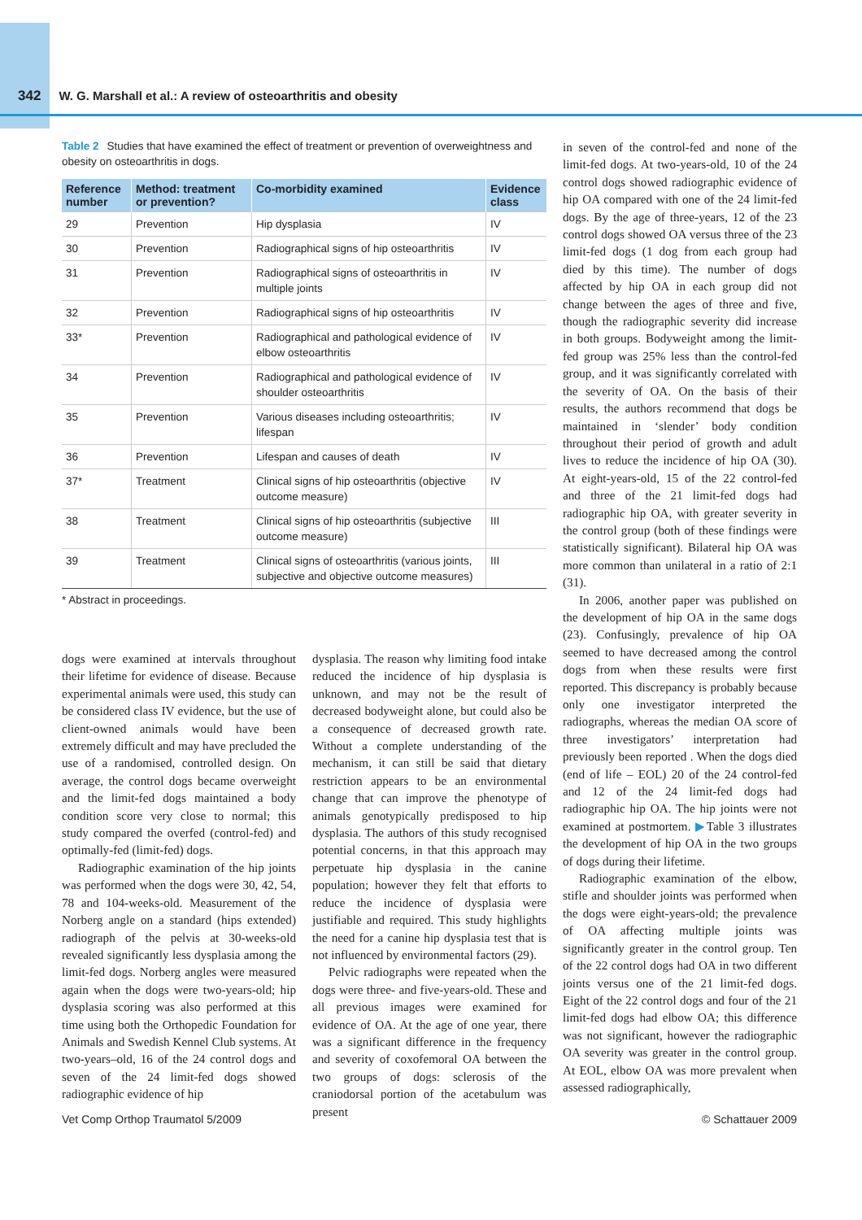342 W. G. Marshall et al.: A review of osteoarthritis and obesity
Table 2 Studies that have examined the effect of treatment or prevention of overweightness and obesity on osteoarthritis in dogs.
| Reference number | Method: treatment or prevention? | Co-morbidity examined | Evidence class |
| --- | --- | --- | --- |
| 29 | Prevention | Hip dysplasia | IV |
| 30 | Prevention | Radiographical signs of hip osteoarthritis | IV |
| 31 | Prevention | Radiographical signs of osteoarthritis in multiple joints | IV |
| 32 | Prevention | Radiographical signs of hip osteoarthritis | IV |
| 33* | Prevention | Radiographical and pathological evidence of elbow osteoarthritis | IV |
| 34 | Prevention | Radiographical and pathological evidence of shoulder osteoarthritis | IV |
| 35 | Prevention | Various diseases including osteoarthritis; lifespan | IV |
| 36 | Prevention | Lifespan and causes of death | IV |
| 37* | Treatment | Clinical signs of hip osteoarthritis (objective outcome measure) | IV |
| 38 | Treatment | Clinical signs of hip osteoarthritis (subjective outcome measure) | III |
| 39 | Treatment | Clinical signs of osteoarthritis (various joints, subjective and objective outcome measures) | III |
* Abstract in proceedings.
dogs were examined at intervals throughout their lifetime for evidence of disease. Because experimental animals were used, this study can be considered class IV evidence, but the use of client-owned animals would have been extremely difficult and may have precluded the use of a randomised, controlled design. On average, the control dogs became overweight and the limit-fed dogs maintained a body condition score very close to normal; this study compared the overfed (control-fed) and optimally-fed (limit-fed) dogs.
Radiographic examination of the hip joints was performed when the dogs were 30, 42, 54, 78 and 104-weeks-old. Measurement of the Norberg angle on a standard (hips extended) radiograph of the pelvis at 30-weeks-old revealed significantly less dysplasia among the limit-fed dogs. Norberg angles were measured again when the dogs were two-years-old; hip dysplasia scoring was also performed at this time using both the Orthopedic Foundation for Animals and Swedish Kennel Club systems. At two-years–old, 16 of the 24 control dogs and seven of the 24 limit-fed dogs showed radiographic evidence of hip
dysplasia. The reason why limiting food intake reduced the incidence of hip dysplasia is unknown, and may not be the result of decreased bodyweight alone, but could also be a consequence of decreased growth rate. Without a complete understanding of the mechanism, it can still be said that dietary restriction appears to be an environmental change that can improve the phenotype of animals genotypically predisposed to hip dysplasia. The authors of this study recognised potential concerns, in that this approach may perpetuate hip dysplasia in the canine population; however they felt that efforts to reduce the incidence of dysplasia were justifiable and required. This study highlights the need for a canine hip dysplasia test that is not influenced by environmental factors (29).
Pelvic radiographs were repeated when the dogs were three- and five-years-old. These and all previous images were examined for evidence of OA. At the age of one year, there was a significant difference in the frequency and severity of coxofemoral OA between the two groups of dogs: sclerosis of the craniodorsal portion of the acetabulum was present
in seven of the control-fed and none of the limit-fed dogs. At two-years-old, 10 of the 24 control dogs showed radiographic evidence of hip OA compared with one of the 24 limit-fed dogs. By the age of three-years, 12 of the 23 control dogs showed OA versus three of the 23 limit-fed dogs (1 dog from each group had died by this time). The number of dogs affected by hip OA in each group did not change between the ages of three and five, though the radiographic severity did increase in both groups. Bodyweight among the limit-fed group was 25% less than the control-fed group, and it was significantly correlated with the severity of OA. On the basis of their results, the authors recommend that dogs be maintained in ‘slender’ body condition throughout their period of growth and adult lives to reduce the incidence of hip OA (30). At eight-years-old, 15 of the 22 control-fed and three of the 21 limit-fed dogs had radiographic hip OA, with greater severity in the control group (both of these findings were statistically significant). Bilateral hip OA was more common than unilateral in a ratio of 2:1 (31).
In 2006, another paper was published on the development of hip OA in the same dogs (23). Confusingly, prevalence of hip OA seemed to have decreased among the control dogs from when these results were first reported. This discrepancy is probably because only one investigator interpreted the radiographs, whereas the median OA score of three investigators’ interpretation had previously been reported . When the dogs died (end of life – EOL) 20 of the 24 control-fed and 12 of the 24 limit-fed dogs had radiographic hip OA. The hip joints were not examined at postmortem. ▶Table 3 illustrates the development of hip OA in the two groups of dogs during their lifetime.
Radiographic examination of the elbow, stifle and shoulder joints was performed when the dogs were eight-years-old; the prevalence of OA affecting multiple joints was significantly greater in the control group. Ten of the 22 control dogs had OA in two different joints versus one of the 21 limit-fed dogs. Eight of the 22 control dogs and four of the 21 limit-fed dogs had elbow OA; this difference was not significant, however the radiographic OA severity was greater in the control group. At EOL, elbow OA was more prevalent when assessed radiographically,
Vet Comp Orthop Traumatol 5/2009 © Schattauer 2009